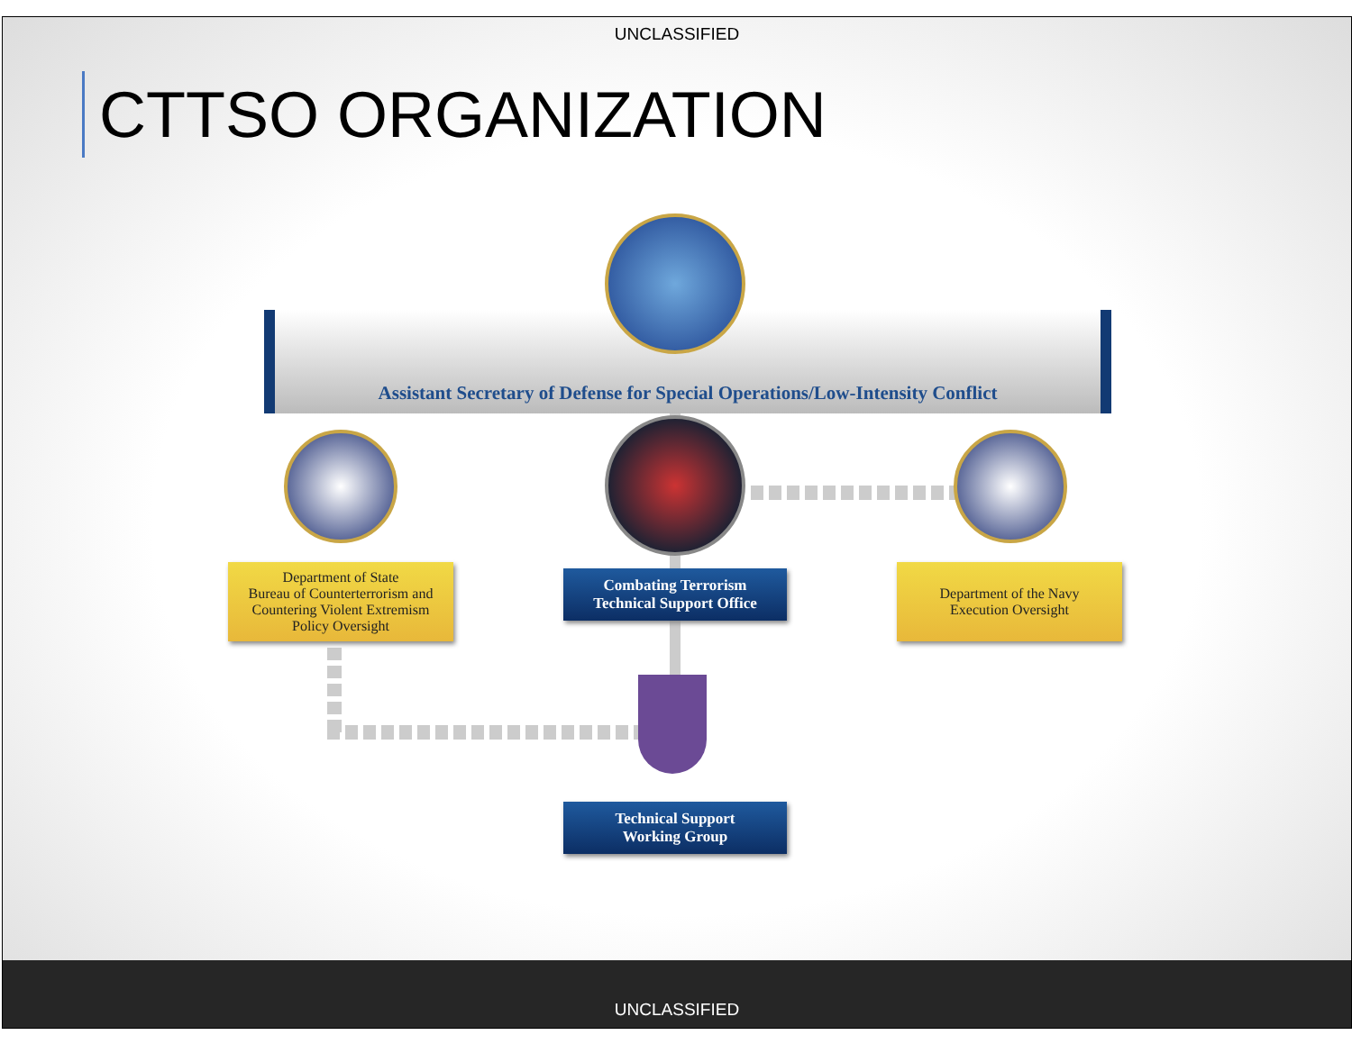UNCLASSIFIED
CTTSO ORGANIZATION
Assistant Secretary of Defense for Special Operations/Low-Intensity Conflict
Department of State
Bureau of Counterterrorism and
Countering Violent Extremism
Policy Oversight
Combating Terrorism
Technical Support Office
Department of the Navy
Execution Oversight
Technical Support
Working Group
UNCLASSIFIED